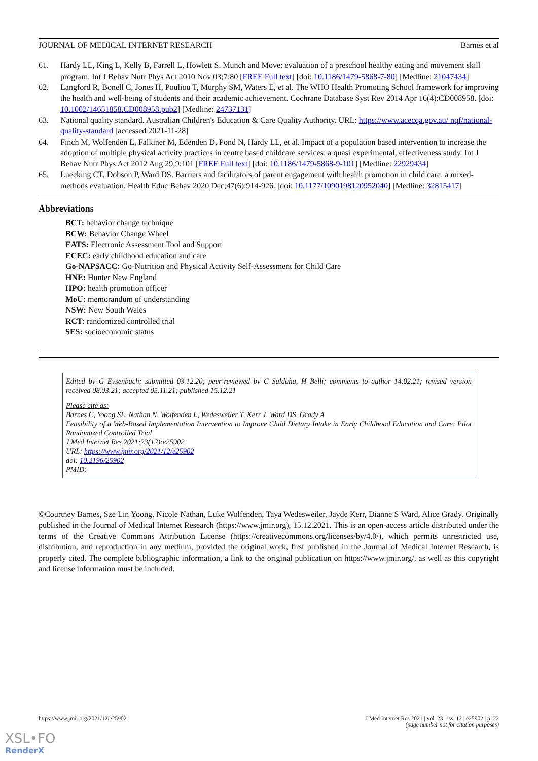JOURNAL OF MEDICAL INTERNET RESEARCH Barnes et al
61. Hardy LL, King L, Kelly B, Farrell L, Howlett S. Munch and Move: evaluation of a preschool healthy eating and movement skill program. Int J Behav Nutr Phys Act 2010 Nov 03;7:80 [FREE Full text] [doi: 10.1186/1479-5868-7-80] [Medline: 21047434]
62. Langford R, Bonell C, Jones H, Pouliou T, Murphy SM, Waters E, et al. The WHO Health Promoting School framework for improving the health and well-being of students and their academic achievement. Cochrane Database Syst Rev 2014 Apr 16(4):CD008958. [doi: 10.1002/14651858.CD008958.pub2] [Medline: 24737131]
63. National quality standard. Australian Children's Education & Care Quality Authority. URL: https://www.acecqa.gov.au/ nqf/national-quality-standard [accessed 2021-11-28]
64. Finch M, Wolfenden L, Falkiner M, Edenden D, Pond N, Hardy LL, et al. Impact of a population based intervention to increase the adoption of multiple physical activity practices in centre based childcare services: a quasi experimental, effectiveness study. Int J Behav Nutr Phys Act 2012 Aug 29;9:101 [FREE Full text] [doi: 10.1186/1479-5868-9-101] [Medline: 22929434]
65. Luecking CT, Dobson P, Ward DS. Barriers and facilitators of parent engagement with health promotion in child care: a mixed-methods evaluation. Health Educ Behav 2020 Dec;47(6):914-926. [doi: 10.1177/1090198120952040] [Medline: 32815417]
Abbreviations
BCT: behavior change technique
BCW: Behavior Change Wheel
EATS: Electronic Assessment Tool and Support
ECEC: early childhood education and care
Go-NAPSACC: Go-Nutrition and Physical Activity Self-Assessment for Child Care
HNE: Hunter New England
HPO: health promotion officer
MoU: memorandum of understanding
NSW: New South Wales
RCT: randomized controlled trial
SES: socioeconomic status
Edited by G Eysenbach; submitted 03.12.20; peer-reviewed by C Saldaña, H Belli; comments to author 14.02.21; revised version received 08.03.21; accepted 05.11.21; published 15.12.21
Please cite as:
Barnes C, Yoong SL, Nathan N, Wolfenden L, Wedesweiler T, Kerr J, Ward DS, Grady A
Feasibility of a Web-Based Implementation Intervention to Improve Child Dietary Intake in Early Childhood Education and Care: Pilot Randomized Controlled Trial
J Med Internet Res 2021;23(12):e25902
URL: https://www.jmir.org/2021/12/e25902
doi: 10.2196/25902
PMID:
©Courtney Barnes, Sze Lin Yoong, Nicole Nathan, Luke Wolfenden, Taya Wedesweiler, Jayde Kerr, Dianne S Ward, Alice Grady. Originally published in the Journal of Medical Internet Research (https://www.jmir.org), 15.12.2021. This is an open-access article distributed under the terms of the Creative Commons Attribution License (https://creativecommons.org/licenses/by/4.0/), which permits unrestricted use, distribution, and reproduction in any medium, provided the original work, first published in the Journal of Medical Internet Research, is properly cited. The complete bibliographic information, a link to the original publication on https://www.jmir.org/, as well as this copyright and license information must be included.
https://www.jmir.org/2021/12/e25902 J Med Internet Res 2021 | vol. 23 | iss. 12 | e25902 | p. 22
(page number not for citation purposes)
XSL•FO
RenderX